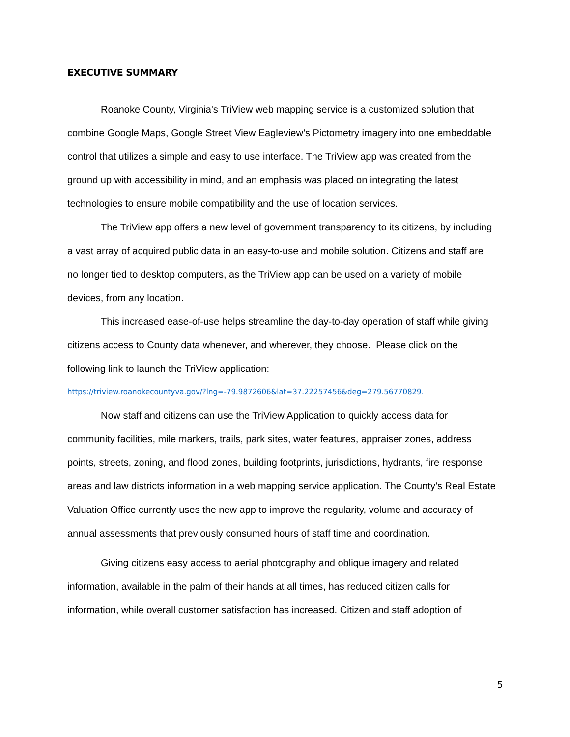EXECUTIVE SUMMARY
Roanoke County, Virginia's TriView web mapping service is a customized solution that combine Google Maps, Google Street View Eagleview’s Pictometry imagery into one embeddable control that utilizes a simple and easy to use interface. The TriView app was created from the ground up with accessibility in mind, and an emphasis was placed on integrating the latest technologies to ensure mobile compatibility and the use of location services.
The TriView app offers a new level of government transparency to its citizens, by including a vast array of acquired public data in an easy-to-use and mobile solution. Citizens and staff are no longer tied to desktop computers, as the TriView app can be used on a variety of mobile devices, from any location.
This increased ease-of-use helps streamline the day-to-day operation of staff while giving citizens access to County data whenever, and wherever, they choose. Please click on the following link to launch the TriView application:
https://triview.roanokecountyva.gov/?lng=-79.9872606&lat=37.22257456&deg=279.56770829.
Now staff and citizens can use the TriView Application to quickly access data for community facilities, mile markers, trails, park sites, water features, appraiser zones, address points, streets, zoning, and flood zones, building footprints, jurisdictions, hydrants, fire response areas and law districts information in a web mapping service application. The County’s Real Estate Valuation Office currently uses the new app to improve the regularity, volume and accuracy of annual assessments that previously consumed hours of staff time and coordination.
Giving citizens easy access to aerial photography and oblique imagery and related information, available in the palm of their hands at all times, has reduced citizen calls for information, while overall customer satisfaction has increased. Citizen and staff adoption of
5